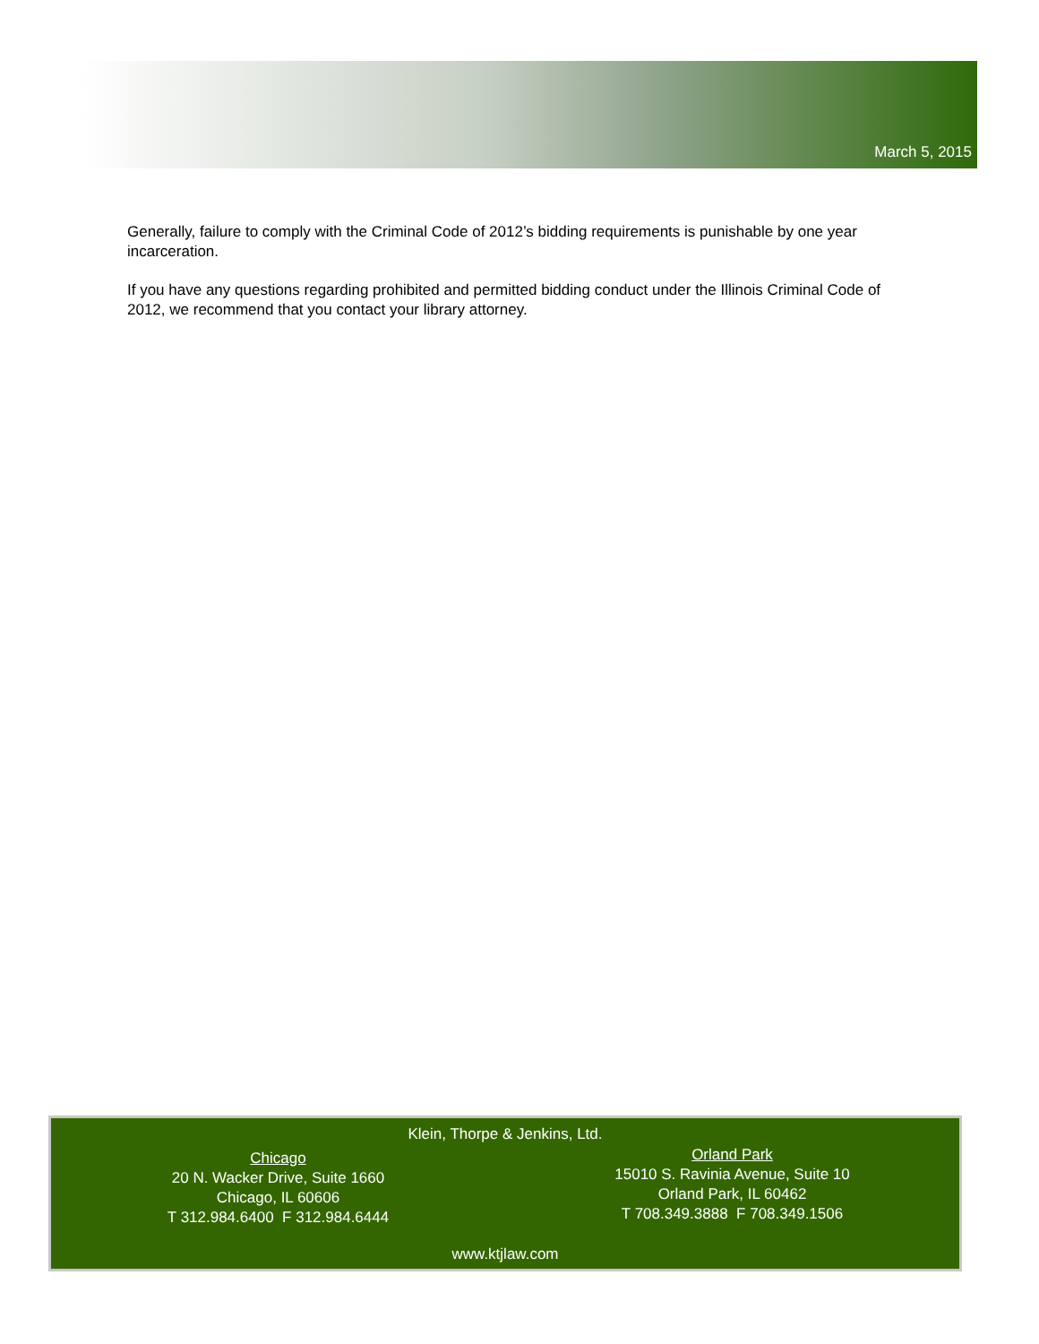March 5, 2015
Generally, failure to comply with the Criminal Code of 2012’s bidding requirements is punishable by one year incarceration.
If you have any questions regarding prohibited and permitted bidding conduct under the Illinois Criminal Code of 2012, we recommend that you contact your library attorney.
Klein, Thorpe & Jenkins, Ltd.
Chicago
20 N. Wacker Drive, Suite 1660
Chicago, IL 60606
T 312.984.6400 F 312.984.6444
Orland Park
15010 S. Ravinia Avenue, Suite 10
Orland Park, IL 60462
T 708.349.3888 F 708.349.1506
www.ktjlaw.com